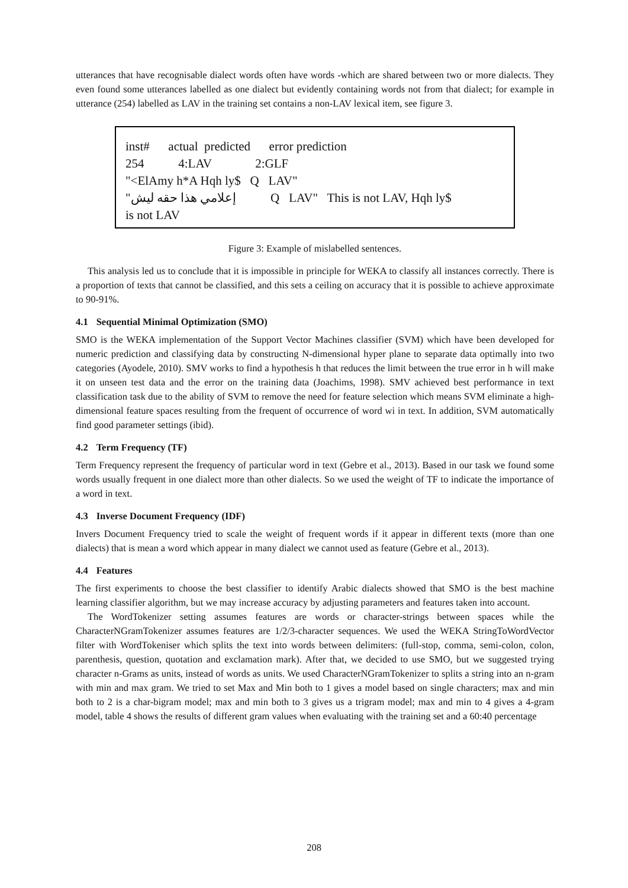utterances that have recognisable dialect words often have words -which are shared between two or more dialects. They even found some utterances labelled as one dialect but evidently containing words not from that dialect; for example in utterance (254) labelled as LAV in the training set contains a non-LAV lexical item, see figure 3.
inst# actual predicted error prediction
254 4:LAV 2:GLF
"<ElAmy h*A Hqh ly$ Q LAV"
"إعلامي هذا حقه ليش Q LAV" This is not LAV, Hqh ly$
is not LAV
Figure 3: Example of mislabelled sentences.
This analysis led us to conclude that it is impossible in principle for WEKA to classify all instances correctly. There is a proportion of texts that cannot be classified, and this sets a ceiling on accuracy that it is possible to achieve approximate to 90-91%.
4.1 Sequential Minimal Optimization (SMO)
SMO is the WEKA implementation of the Support Vector Machines classifier (SVM) which have been developed for numeric prediction and classifying data by constructing N-dimensional hyper plane to separate data optimally into two categories (Ayodele, 2010). SMV works to find a hypothesis h that reduces the limit between the true error in h will make it on unseen test data and the error on the training data (Joachims, 1998). SMV achieved best performance in text classification task due to the ability of SVM to remove the need for feature selection which means SVM eliminate a high-dimensional feature spaces resulting from the frequent of occurrence of word wi in text. In addition, SVM automatically find good parameter settings (ibid).
4.2 Term Frequency (TF)
Term Frequency represent the frequency of particular word in text (Gebre et al., 2013). Based in our task we found some words usually frequent in one dialect more than other dialects. So we used the weight of TF to indicate the importance of a word in text.
4.3 Inverse Document Frequency (IDF)
Invers Document Frequency tried to scale the weight of frequent words if it appear in different texts (more than one dialects) that is mean a word which appear in many dialect we cannot used as feature (Gebre et al., 2013).
4.4 Features
The first experiments to choose the best classifier to identify Arabic dialects showed that SMO is the best machine learning classifier algorithm, but we may increase accuracy by adjusting parameters and features taken into account.
The WordTokenizer setting assumes features are words or character-strings between spaces while the CharacterNGramTokenizer assumes features are 1/2/3-character sequences. We used the WEKA StringToWordVector filter with WordTokeniser which splits the text into words between delimiters: (full-stop, comma, semi-colon, colon, parenthesis, question, quotation and exclamation mark). After that, we decided to use SMO, but we suggested trying character n-Grams as units, instead of words as units. We used CharacterNGramTokenizer to splits a string into an n-gram with min and max gram. We tried to set Max and Min both to 1 gives a model based on single characters; max and min both to 2 is a char-bigram model; max and min both to 3 gives us a trigram model; max and min to 4 gives a 4-gram model, table 4 shows the results of different gram values when evaluating with the training set and a 60:40 percentage
208